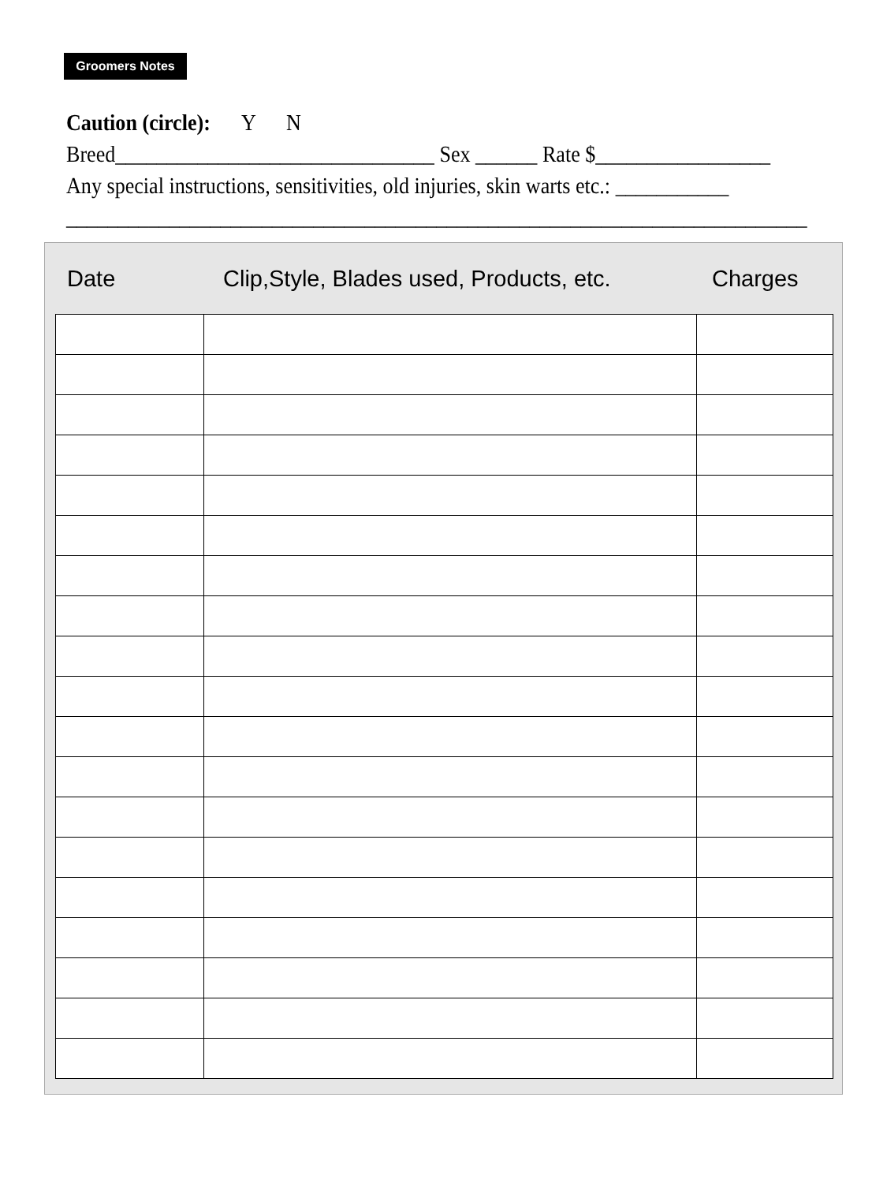Groomers Notes
Caution (circle): Y N
Breed_______________________________ Sex ______ Rate $_________________
Any special instructions, sensitivities, old injuries, skin warts etc.: ___________
________________________________________________________________________
Date Clip,Style, Blades used, Products, etc. Charges